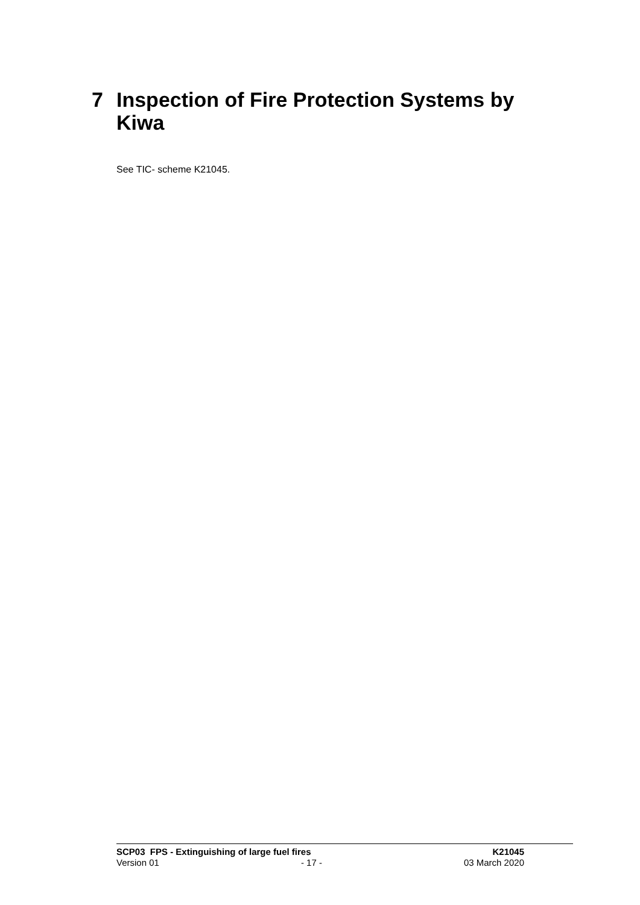7 Inspection of Fire Protection Systems by Kiwa
See TIC- scheme K21045.
SCP03 FPS - Extinguishing of large fuel fires K21045
Version 01 - 17 - 03 March 2020